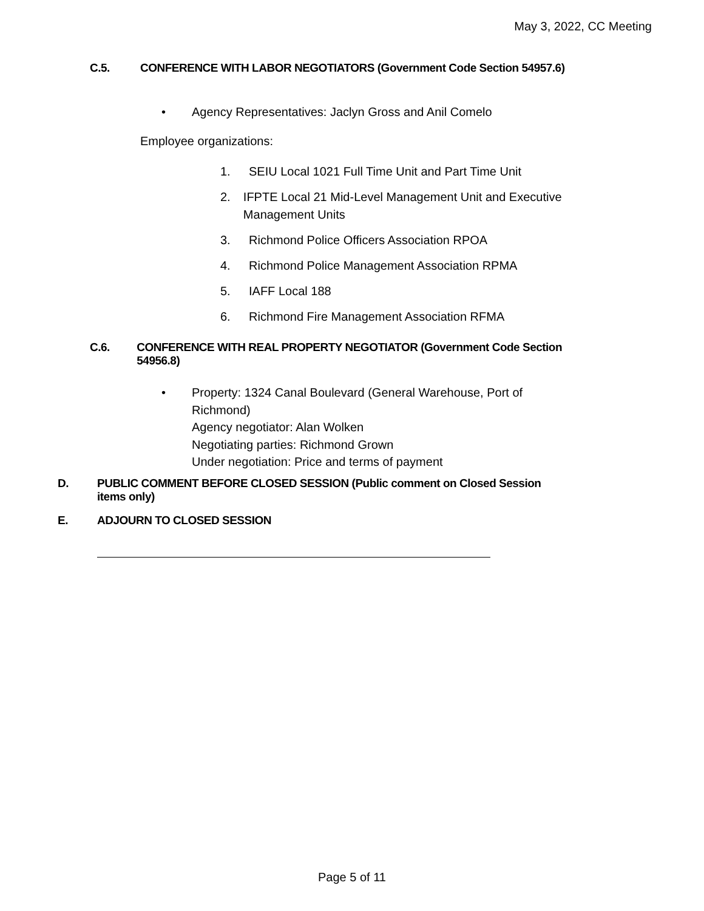May 3, 2022, CC Meeting
C.5. CONFERENCE WITH LABOR NEGOTIATORS (Government Code Section 54957.6)
• Agency Representatives: Jaclyn Gross and Anil Comelo
Employee organizations:
1. SEIU Local 1021 Full Time Unit and Part Time Unit
2. IFPTE Local 21 Mid-Level Management Unit and Executive Management Units
3. Richmond Police Officers Association RPOA
4. Richmond Police Management Association RPMA
5. IAFF Local 188
6. Richmond Fire Management Association RFMA
C.6. CONFERENCE WITH REAL PROPERTY NEGOTIATOR (Government Code Section 54956.8)
• Property: 1324 Canal Boulevard (General Warehouse, Port of Richmond)
Agency negotiator: Alan Wolken
Negotiating parties: Richmond Grown
Under negotiation: Price and terms of payment
D. PUBLIC COMMENT BEFORE CLOSED SESSION (Public comment on Closed Session items only)
E. ADJOURN TO CLOSED SESSION
Page 5 of 11